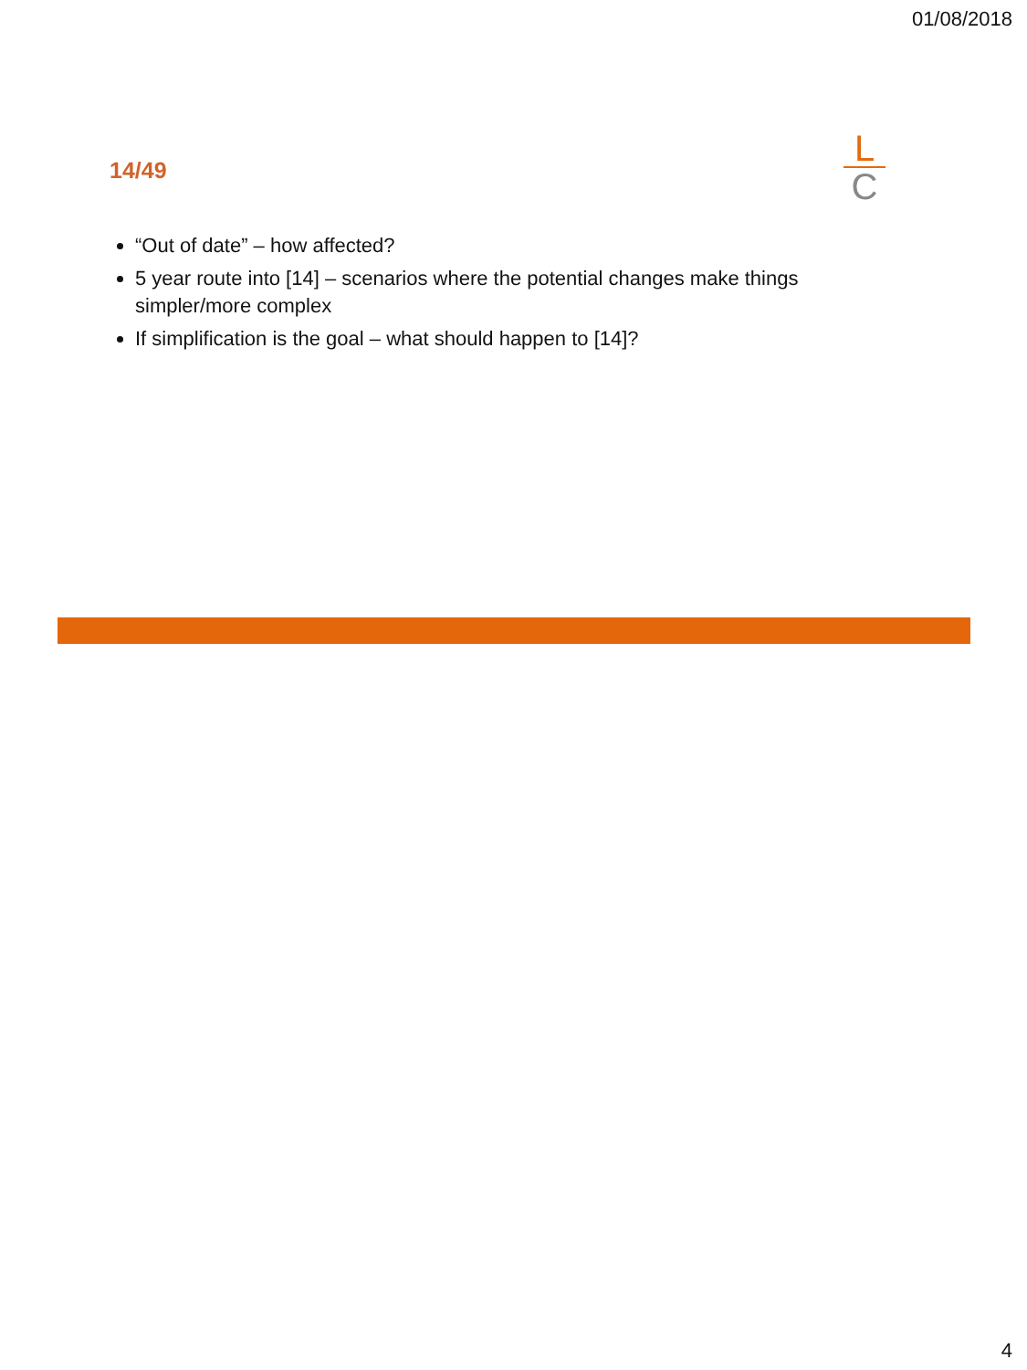01/08/2018
14/49
L
C
“Out of date” – how affected?
5 year route into [14] – scenarios where the potential changes make things simpler/more complex
If simplification is the goal – what should happen to [14]?
4